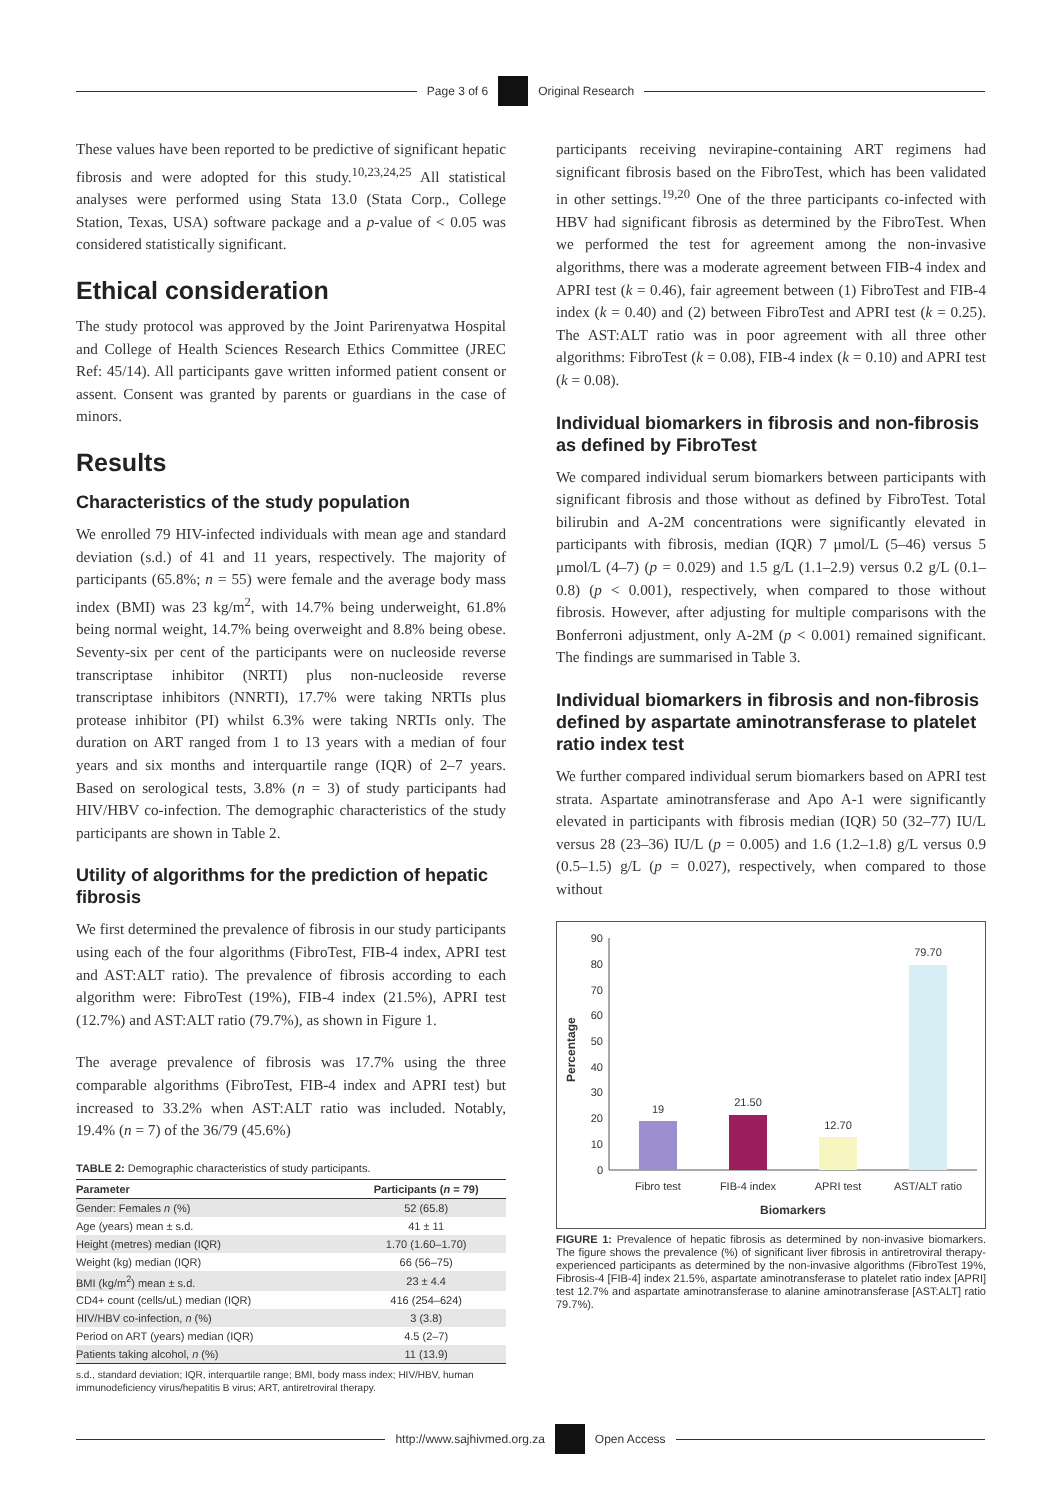Page 3 of 6 Original Research
These values have been reported to be predictive of significant hepatic fibrosis and were adopted for this study.<sup>10,23,24,25</sup> All statistical analyses were performed using Stata 13.0 (Stata Corp., College Station, Texas, USA) software package and a p-value of < 0.05 was considered statistically significant.
Ethical consideration
The study protocol was approved by the Joint Parirenyatwa Hospital and College of Health Sciences Research Ethics Committee (JREC Ref: 45/14). All participants gave written informed patient consent or assent. Consent was granted by parents or guardians in the case of minors.
Results
Characteristics of the study population
We enrolled 79 HIV-infected individuals with mean age and standard deviation (s.d.) of 41 and 11 years, respectively. The majority of participants (65.8%; n = 55) were female and the average body mass index (BMI) was 23 kg/m<sup>2</sup>, with 14.7% being underweight, 61.8% being normal weight, 14.7% being overweight and 8.8% being obese. Seventy-six per cent of the participants were on nucleoside reverse transcriptase inhibitor (NRTI) plus non-nucleoside reverse transcriptase inhibitors (NNRTI), 17.7% were taking NRTIs plus protease inhibitor (PI) whilst 6.3% were taking NRTIs only. The duration on ART ranged from 1 to 13 years with a median of four years and six months and interquartile range (IQR) of 2–7 years. Based on serological tests, 3.8% (n = 3) of study participants had HIV/HBV co-infection. The demographic characteristics of the study participants are shown in Table 2.
Utility of algorithms for the prediction of hepatic fibrosis
We first determined the prevalence of fibrosis in our study participants using each of the four algorithms (FibroTest, FIB-4 index, APRI test and AST:ALT ratio). The prevalence of fibrosis according to each algorithm were: FibroTest (19%), FIB-4 index (21.5%), APRI test (12.7%) and AST:ALT ratio (79.7%), as shown in Figure 1.
The average prevalence of fibrosis was 17.7% using the three comparable algorithms (FibroTest, FIB-4 index and APRI test) but increased to 33.2% when AST:ALT ratio was included. Notably, 19.4% (n = 7) of the 36/79 (45.6%)
TABLE 2: Demographic characteristics of study participants.
| Parameter | Participants ( n = 79) |
| --- | --- |
| Gender: Females n (%) | 52 (65.8) |
| Age (years) mean ± s.d. | 41 ± 11 |
| Height (metres) median (IQR) | 1.70 (1.60–1.70) |
| Weight (kg) median (IQR) | 66 (56–75) |
| BMI (kg/m<sup>2</sup>) mean ± s.d. | 23 ± 4.4 |
| CD4+ count (cells/uL) median (IQR) | 416 (254–624) |
| HIV/HBV co-infection, n (%) | 3 (3.8) |
| Period on ART (years) median (IQR) | 4.5 (2–7) |
| Patients taking alcohol, n (%) | 11 (13.9) |
s.d., standard deviation; IQR, interquartile range; BMI, body mass index; HIV/HBV, human immunodeficiency virus/hepatitis B virus; ART, antiretroviral therapy.
participants receiving nevirapine-containing ART regimens had significant fibrosis based on the FibroTest, which has been validated in other settings.<sup>19,20</sup> One of the three participants co-infected with HBV had significant fibrosis as determined by the FibroTest. When we performed the test for agreement among the non-invasive algorithms, there was a moderate agreement between FIB-4 index and APRI test (k = 0.46), fair agreement between (1) FibroTest and FIB-4 index (k = 0.40) and (2) between FibroTest and APRI test (k = 0.25). The AST:ALT ratio was in poor agreement with all three other algorithms: FibroTest (k = 0.08), FIB-4 index (k = 0.10) and APRI test (k = 0.08).
Individual biomarkers in fibrosis and non-fibrosis as defined by FibroTest
We compared individual serum biomarkers between participants with significant fibrosis and those without as defined by FibroTest. Total bilirubin and A-2M concentrations were significantly elevated in participants with fibrosis, median (IQR) 7 μmol/L (5–46) versus 5 μmol/L (4–7) (p = 0.029) and 1.5 g/L (1.1–2.9) versus 0.2 g/L (0.1–0.8) (p < 0.001), respectively, when compared to those without fibrosis. However, after adjusting for multiple comparisons with the Bonferroni adjustment, only A-2M (p < 0.001) remained significant. The findings are summarised in Table 3.
Individual biomarkers in fibrosis and non-fibrosis defined by aspartate aminotransferase to platelet ratio index test
We further compared individual serum biomarkers based on APRI test strata. Aspartate aminotransferase and Apo A-1 were significantly elevated in participants with fibrosis median (IQR) 50 (32–77) IU/L versus 28 (23–36) IU/L (p = 0.005) and 1.6 (1.2–1.8) g/L versus 0.9 (0.5–1.5) g/L (p = 0.027), respectively, when compared to those without
Percentage
90
80
70
60
50
40
30
20
10
0
19
21.50
12.70
79.70
Fibro test
FIB-4 index
APRI test
AST/ALT ratio
Biomarkers
FIGURE 1: Prevalence of hepatic fibrosis as determined by non-invasive biomarkers. The figure shows the prevalence (%) of significant liver fibrosis in antiretroviral therapy-experienced participants as determined by the non-invasive algorithms (FibroTest 19%, Fibrosis-4 [FIB-4] index 21.5%, aspartate aminotransferase to platelet ratio index [APRI] test 12.7% and aspartate aminotransferase to alanine aminotransferase [AST:ALT] ratio 79.7%).
http://www.sajhivmed.org.za Open Access